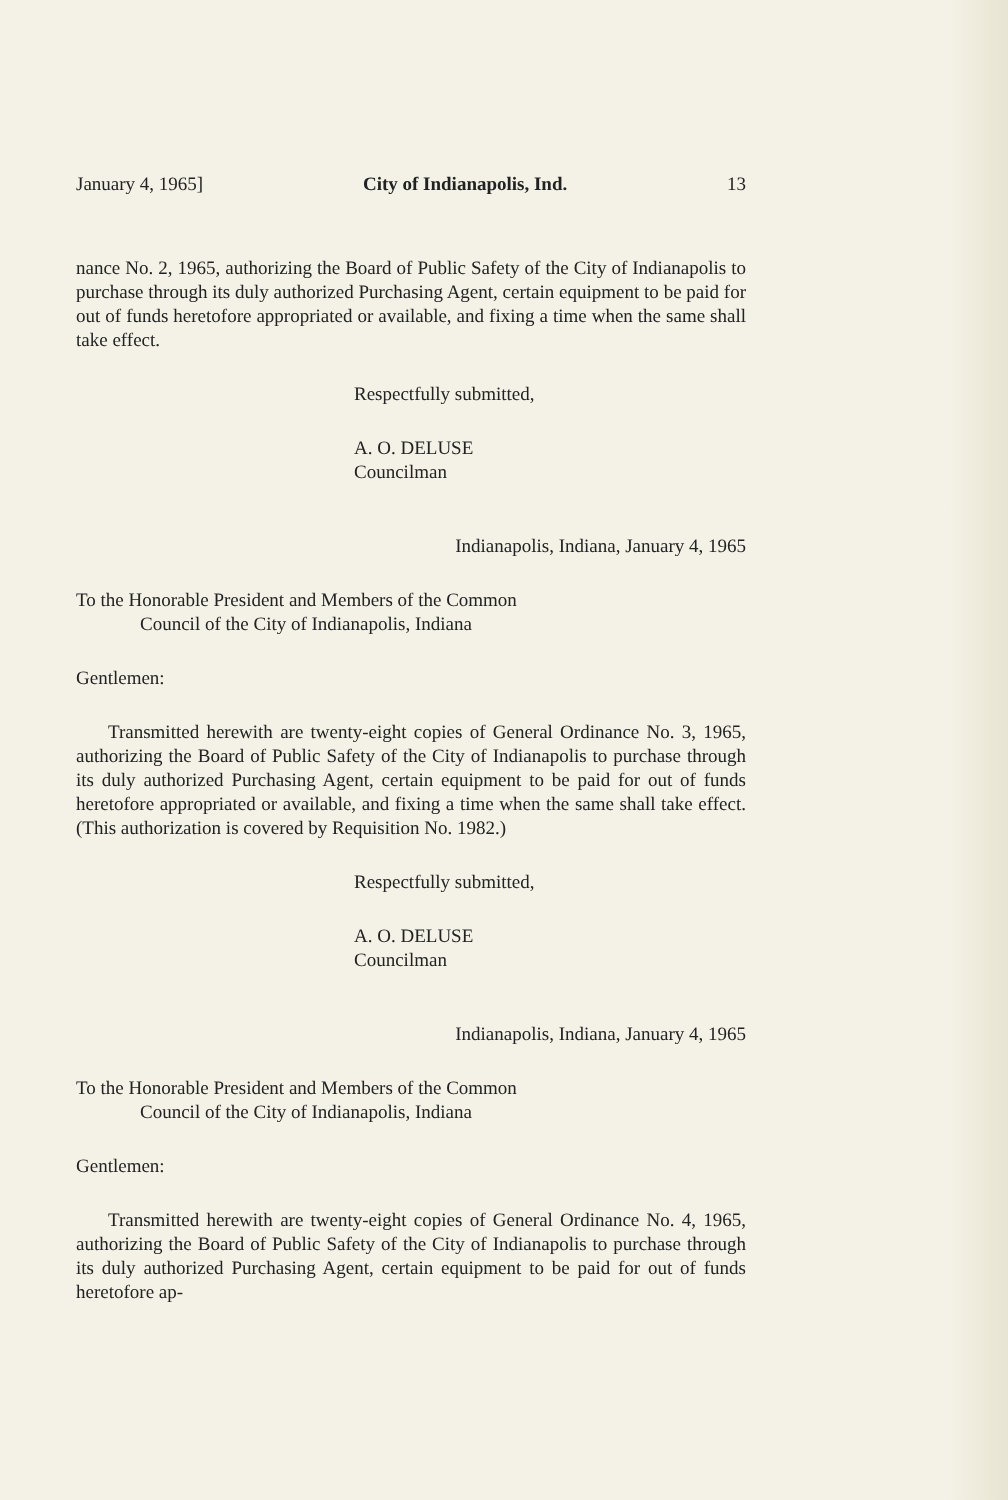January 4, 1965] City of Indianapolis, Ind. 13
nance No. 2, 1965, authorizing the Board of Public Safety of the City of Indianapolis to purchase through its duly authorized Purchasing Agent, certain equipment to be paid for out of funds heretofore appropriated or available, and fixing a time when the same shall take effect.
Respectfully submitted,
A. O. DELUSE
Councilman
Indianapolis, Indiana, January 4, 1965
To the Honorable President and Members of the Common
Council of the City of Indianapolis, Indiana
Gentlemen:
Transmitted herewith are twenty-eight copies of General Ordinance No. 3, 1965, authorizing the Board of Public Safety of the City of Indianapolis to purchase through its duly authorized Purchasing Agent, certain equipment to be paid for out of funds heretofore appropriated or available, and fixing a time when the same shall take effect. (This authorization is covered by Requisition No. 1982.)
Respectfully submitted,
A. O. DELUSE
Councilman
Indianapolis, Indiana, January 4, 1965
To the Honorable President and Members of the Common
Council of the City of Indianapolis, Indiana
Gentlemen:
Transmitted herewith are twenty-eight copies of General Ordinance No. 4, 1965, authorizing the Board of Public Safety of the City of Indianapolis to purchase through its duly authorized Purchasing Agent, certain equipment to be paid for out of funds heretofore ap-